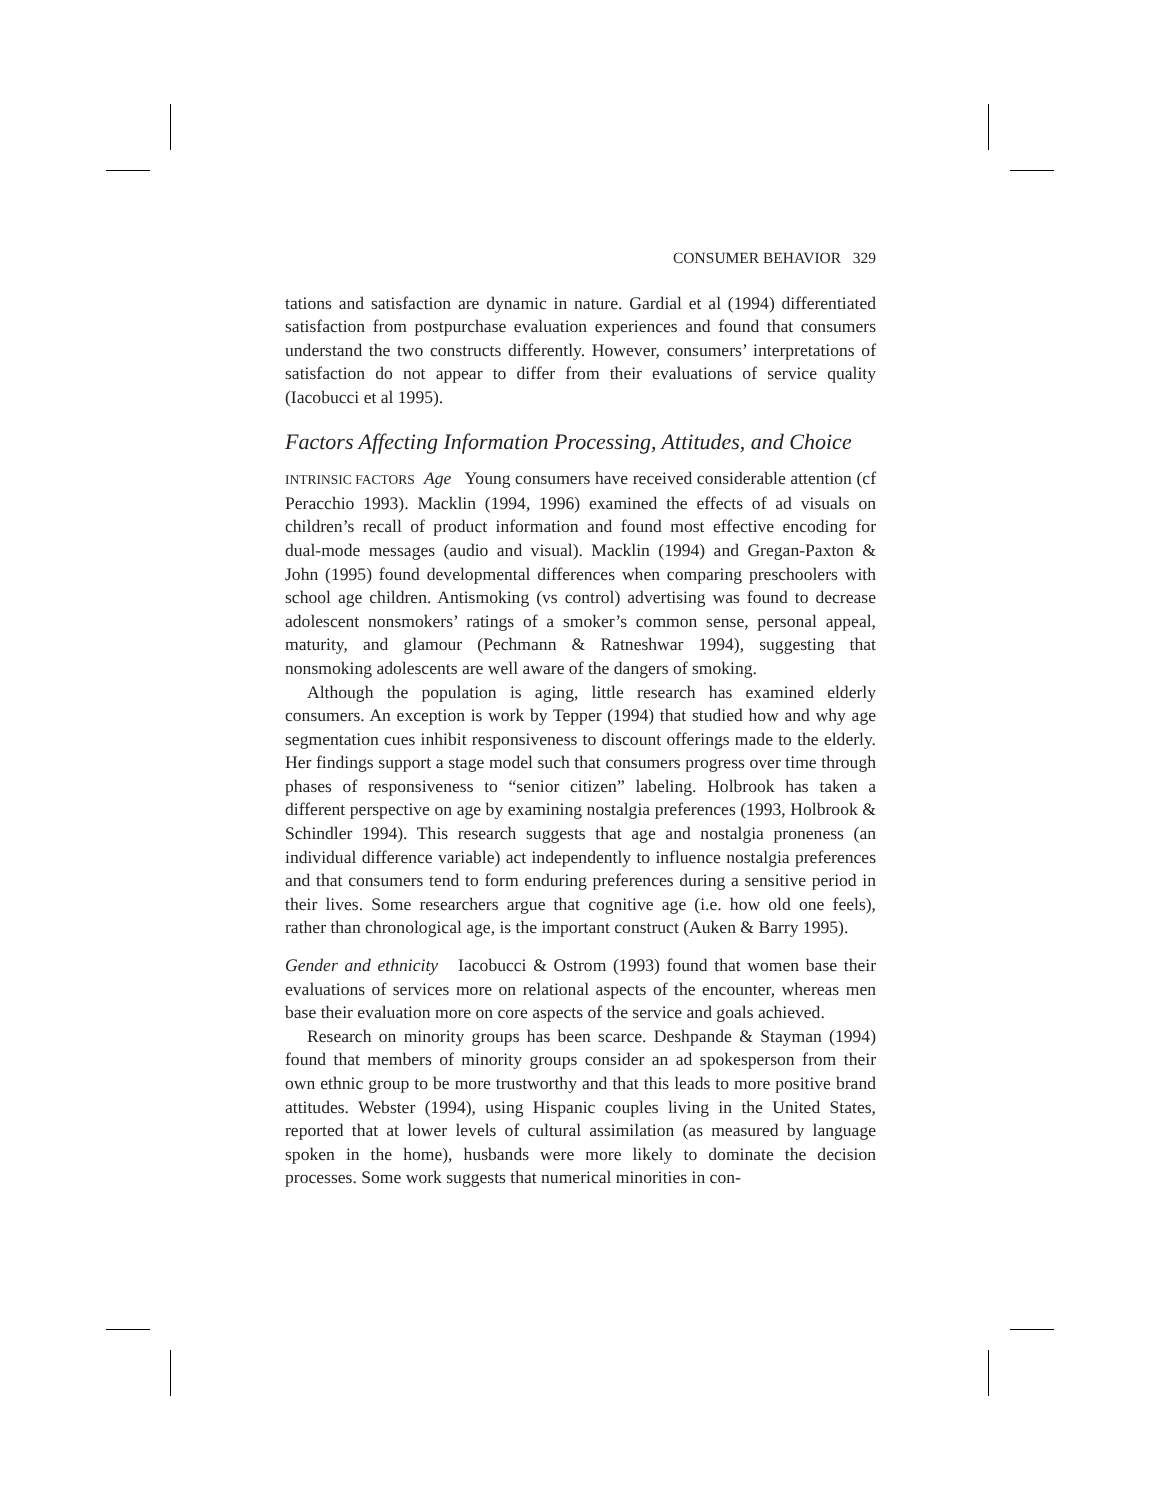CONSUMER BEHAVIOR 329
tations and satisfaction are dynamic in nature. Gardial et al (1994) differentiated satisfaction from postpurchase evaluation experiences and found that consumers understand the two constructs differently. However, consumers’ interpretations of satisfaction do not appear to differ from their evaluations of service quality (Iacobucci et al 1995).
Factors Affecting Information Processing, Attitudes, and Choice
INTRINSIC FACTORS Age Young consumers have received considerable attention (cf Peracchio 1993). Macklin (1994, 1996) examined the effects of ad visuals on children’s recall of product information and found most effective encoding for dual-mode messages (audio and visual). Macklin (1994) and Gregan-Paxton & John (1995) found developmental differences when comparing preschoolers with school age children. Antismoking (vs control) advertising was found to decrease adolescent nonsmokers’ ratings of a smoker’s common sense, personal appeal, maturity, and glamour (Pechmann & Ratneshwar 1994), suggesting that nonsmoking adolescents are well aware of the dangers of smoking.
Although the population is aging, little research has examined elderly consumers. An exception is work by Tepper (1994) that studied how and why age segmentation cues inhibit responsiveness to discount offerings made to the elderly. Her findings support a stage model such that consumers progress over time through phases of responsiveness to “senior citizen” labeling. Holbrook has taken a different perspective on age by examining nostalgia preferences (1993, Holbrook & Schindler 1994). This research suggests that age and nostalgia proneness (an individual difference variable) act independently to influence nostalgia preferences and that consumers tend to form enduring preferences during a sensitive period in their lives. Some researchers argue that cognitive age (i.e. how old one feels), rather than chronological age, is the important construct (Auken & Barry 1995).
Gender and ethnicity Iacobucci & Ostrom (1993) found that women base their evaluations of services more on relational aspects of the encounter, whereas men base their evaluation more on core aspects of the service and goals achieved.
Research on minority groups has been scarce. Deshpande & Stayman (1994) found that members of minority groups consider an ad spokesperson from their own ethnic group to be more trustworthy and that this leads to more positive brand attitudes. Webster (1994), using Hispanic couples living in the United States, reported that at lower levels of cultural assimilation (as measured by language spoken in the home), husbands were more likely to dominate the decision processes. Some work suggests that numerical minorities in con-